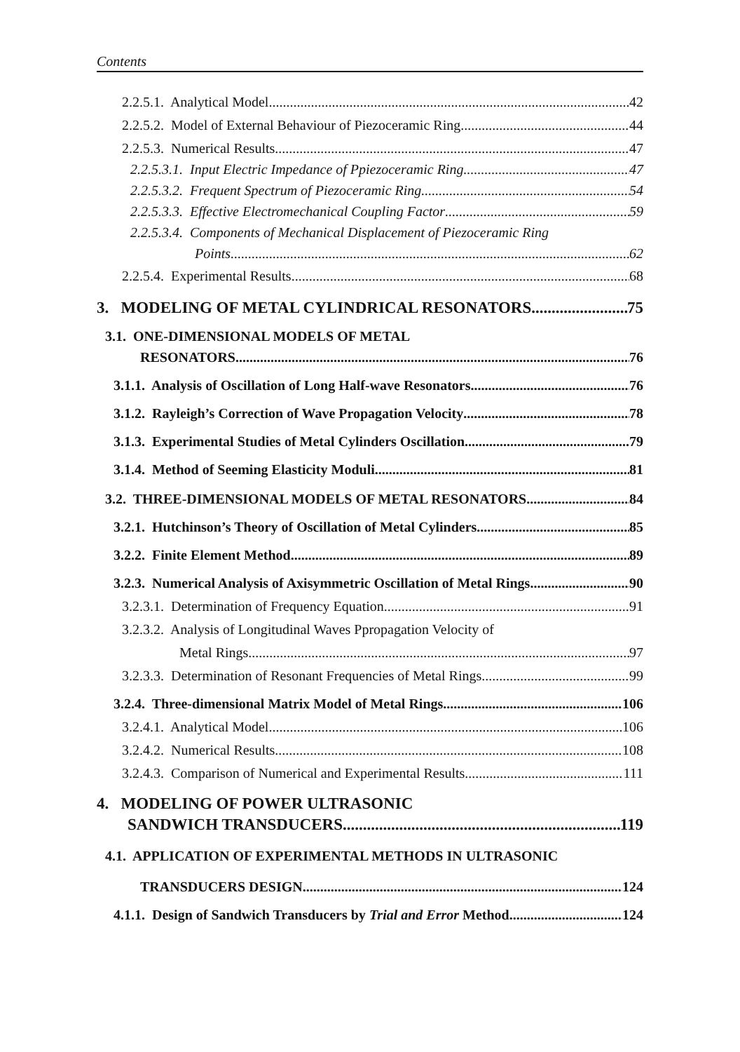Contents
2.2.5.1. Analytical Model 42
2.2.5.2. Model of External Behaviour of Piezoceramic Ring 44
2.2.5.3. Numerical Results 47
2.2.5.3.1. Input Electric Impedance of Ppiezoceramic Ring 47
2.2.5.3.2. Frequent Spectrum of Piezoceramic Ring 54
2.2.5.3.3. Effective Electromechanical Coupling Factor 59
2.2.5.3.4. Components of Mechanical Displacement of Piezoceramic Ring
Points 62
2.2.5.4. Experimental Results 68
3. MODELING OF METAL CYLINDRICAL RESONATORS 75
3.1. ONE-DIMENSIONAL MODELS OF METAL
RESONATORS 76
3.1.1. Analysis of Oscillation of Long Half-wave Resonators 76
3.1.2. Rayleigh’s Correction of Wave Propagation Velocity 78
3.1.3. Experimental Studies of Metal Cylinders Oscillation 79
3.1.4. Method of Seeming Elasticity Moduli 81
3.2. THREE-DIMENSIONAL MODELS OF METAL RESONATORS 84
3.2.1. Hutchinson’s Theory of Oscillation of Metal Cylinders 85
3.2.2. Finite Element Method 89
3.2.3. Numerical Analysis of Axisymmetric Oscillation of Metal Rings 90
3.2.3.1. Determination of Frequency Equation 91
3.2.3.2. Analysis of Longitudinal Waves Ppropagation Velocity of
Metal Rings 97
3.2.3.3. Determination of Resonant Frequencies of Metal Rings 99
3.2.4. Three-dimensional Matrix Model of Metal Rings 106
3.2.4.1. Analytical Model 106
3.2.4.2. Numerical Results 108
3.2.4.3. Comparison of Numerical and Experimental Results 111
4. MODELING OF POWER ULTRASONIC
SANDWICH TRANSDUCERS 119
4.1. APPLICATION OF EXPERIMENTAL METHODS IN ULTRASONIC
TRANSDUCERS DESIGN 124
4.1.1. Design of Sandwich Transducers by Trial and Error Method 124